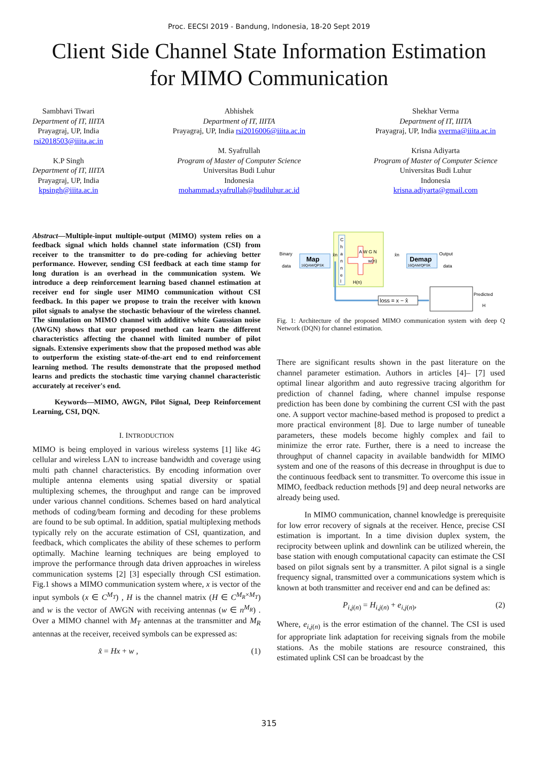Proc. EECSI 2019 - Bandung, Indonesia, 18-20 Sept 2019
Client Side Channel State Information Estimation
for MIMO Communication
Sambhavi Tiwari
Department of IT, IIITA
Prayagraj, UP, India
rsi2018503@iiita.ac.in
K.P Singh
Department of IT, IIITA
Prayagraj, UP, India
kpsingh@iiita.ac.in
Abhishek
Department of IT, IIITA
Prayagraj, UP, India rsi2016006@iiita.ac.in
M. Syafrullah
Program of Master of Computer Science
Universitas Budi Luhur
Indonesia
mohammad.syafrullah@budiluhur.ac.id
Shekhar Verma
Department of IT, IIITA
Prayagraj, UP, India sverma@iiita.ac.in
Krisna Adiyarta
Program of Master of Computer Science
Universitas Budi Luhur
Indonesia
krisna.adiyarta@gmail.com
Abstract—Multiple-input multiple-output (MIMO) system relies on a feedback signal which holds channel state information (CSI) from receiver to the transmitter to do pre-coding for achieving better performance. However, sending CSI feedback at each time stamp for long duration is an overhead in the communication system. We introduce a deep reinforcement learning based channel estimation at receiver end for single user MIMO communication without CSI feedback. In this paper we propose to train the receiver with known pilot signals to analyse the stochastic behaviour of the wireless channel. The simulation on MIMO channel with additive white Gaussian noise (AWGN) shows that our proposed method can learn the different characteristics affecting the channel with limited number of pilot signals. Extensive experiments show that the proposed method was able to outperform the existing state-of-the-art end to end reinforcement learning method. The results demonstrate that the proposed method learns and predicts the stochastic time varying channel characteristic accurately at receiver's end.
Keywords—MIMO, AWGN, Pilot Signal, Deep Reinforcement Learning, CSI, DQN.
I. INTRODUCTION
MIMO is being employed in various wireless systems [1] like 4G cellular and wireless LAN to increase bandwidth and coverage using multi path channel characteristics. By encoding information over multiple antenna elements using spatial diversity or spatial multiplexing schemes, the throughput and range can be improved under various channel conditions. Schemes based on hard analytical methods of coding/beam forming and decoding for these problems are found to be sub optimal. In addition, spatial multiplexing methods typically rely on the accurate estimation of CSI, quantization, and feedback, which complicates the ability of these schemes to perform optimally. Machine learning techniques are being employed to improve the performance through data driven approaches in wireless communication systems [2] [3] especially through CSI estimation. Fig.1 shows a MIMO communication system where, x is vector of the input symbols (x ∈ C<sup>M<sub>T</sub></sup>) , H is the channel matrix (H ∈ C<sup>M<sub>R</sub>×M<sub>T</sub></sup>) and w is the vector of AWGN with receiving antennas (w ∈ n<sup>M<sub>R</sub></sup>) . Over a MIMO channel with M<sub>T</sub> antennas at the transmitter and M<sub>R</sub> antennas at the receiver, received symbols can be expressed as:
x̂ = Hx + w , (1)
C
h
a
n
n
e
l
A W G N
w(n)
H(n)
Binary
data
Map
16QAM/QPSK
x̂n
x̂n
Demap
16QAM/QPSK
Output
data
loss = x − x̂
Predicted
H
Fig. 1: Architecture of the proposed MIMO communication system with deep Q Network (DQN) for channel estimation.
There are significant results shown in the past literature on the channel parameter estimation. Authors in articles [4]– [7] used optimal linear algorithm and auto regressive tracing algorithm for prediction of channel fading, where channel impulse response prediction has been done by combining the current CSI with the past one. A support vector machine-based method is proposed to predict a more practical environment [8]. Due to large number of tuneable parameters, these models become highly complex and fail to minimize the error rate. Further, there is a need to increase the throughput of channel capacity in available bandwidth for MIMO system and one of the reasons of this decrease in throughput is due to the continuous feedback sent to transmitter. To overcome this issue in MIMO, feedback reduction methods [9] and deep neural networks are already being used.
In MIMO communication, channel knowledge is prerequisite for low error recovery of signals at the receiver. Hence, precise CSI estimation is important. In a time division duplex system, the reciprocity between uplink and downlink can be utilized wherein, the base station with enough computational capacity can estimate the CSI based on pilot signals sent by a transmitter. A pilot signal is a single frequency signal, transmitted over a communications system which is known at both transmitter and receiver end and can be defined as:
P<sub>i,j(n)</sub> = H<sub>i,j(n)</sub> + e<sub>i,j(n)</sub>, (2)
Where, e<sub>i,j(n)</sub> is the error estimation of the channel. The CSI is used for appropriate link adaptation for receiving signals from the mobile stations. As the mobile stations are resource constrained, this estimated uplink CSI can be broadcast by the
315